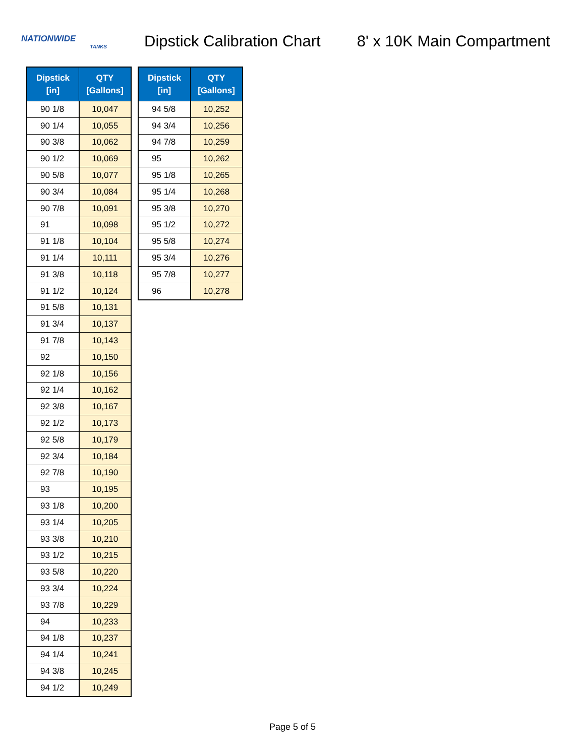NATIONWIDE
TANKS
Dipstick Calibration Chart 8' x 10K Main Compartment
| Dipstick [in] | QTY [Gallons] |
| --- | --- |
| 90 1/8 | 10,047 |
| 90 1/4 | 10,055 |
| 90 3/8 | 10,062 |
| 90 1/2 | 10,069 |
| 90 5/8 | 10,077 |
| 90 3/4 | 10,084 |
| 90 7/8 | 10,091 |
| 91 | 10,098 |
| 91 1/8 | 10,104 |
| 91 1/4 | 10,111 |
| 91 3/8 | 10,118 |
| 91 1/2 | 10,124 |
| 91 5/8 | 10,131 |
| 91 3/4 | 10,137 |
| 91 7/8 | 10,143 |
| 92 | 10,150 |
| 92 1/8 | 10,156 |
| 92 1/4 | 10,162 |
| 92 3/8 | 10,167 |
| 92 1/2 | 10,173 |
| 92 5/8 | 10,179 |
| 92 3/4 | 10,184 |
| 92 7/8 | 10,190 |
| 93 | 10,195 |
| 93 1/8 | 10,200 |
| 93 1/4 | 10,205 |
| 93 3/8 | 10,210 |
| 93 1/2 | 10,215 |
| 93 5/8 | 10,220 |
| 93 3/4 | 10,224 |
| 93 7/8 | 10,229 |
| 94 | 10,233 |
| 94 1/8 | 10,237 |
| 94 1/4 | 10,241 |
| 94 3/8 | 10,245 |
| 94 1/2 | 10,249 |
| Dipstick [in] | QTY [Gallons] |
| --- | --- |
| 94 5/8 | 10,252 |
| 94 3/4 | 10,256 |
| 94 7/8 | 10,259 |
| 95 | 10,262 |
| 95 1/8 | 10,265 |
| 95 1/4 | 10,268 |
| 95 3/8 | 10,270 |
| 95 1/2 | 10,272 |
| 95 5/8 | 10,274 |
| 95 3/4 | 10,276 |
| 95 7/8 | 10,277 |
| 96 | 10,278 |
Page 5 of 5